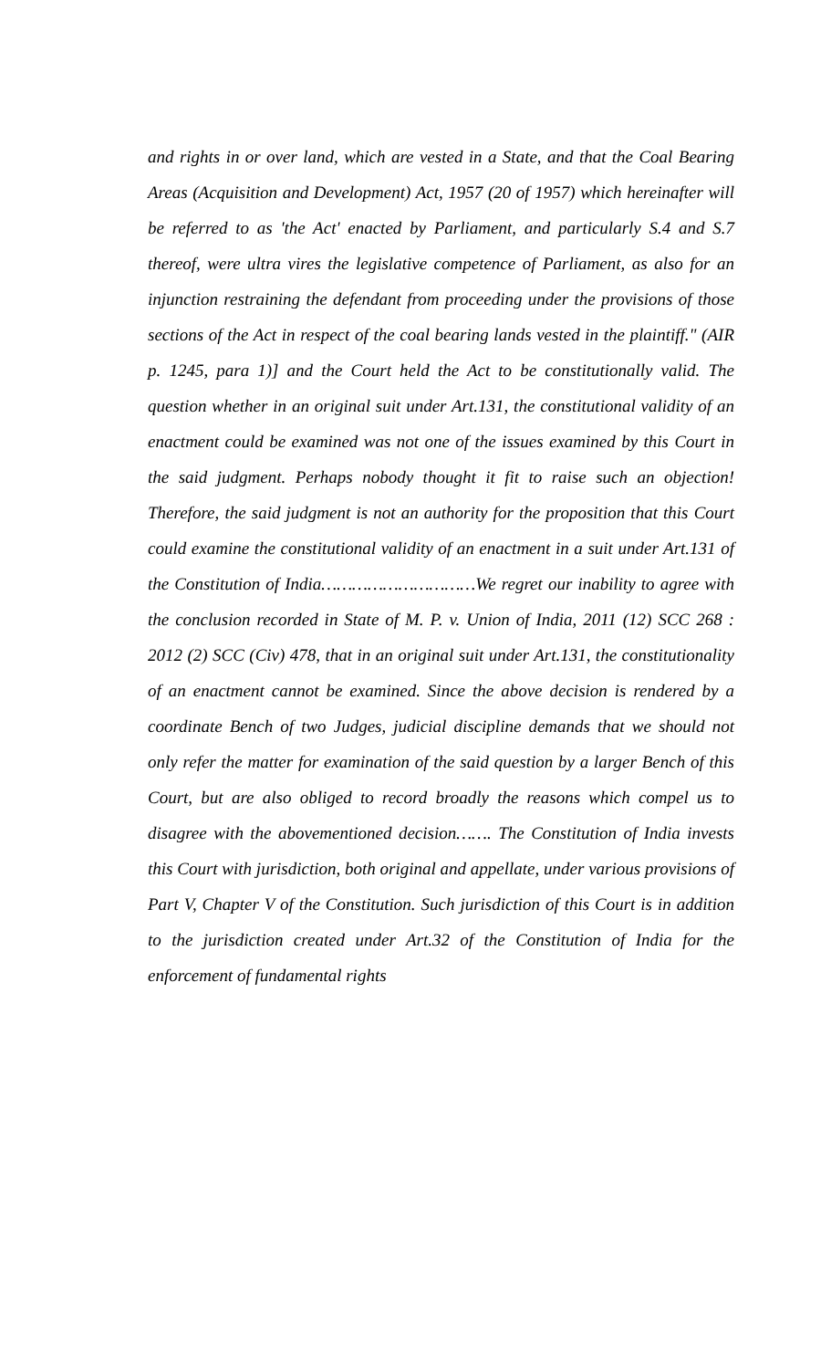and rights in or over land, which are vested in a State, and that the Coal Bearing Areas (Acquisition and Development) Act, 1957 (20 of 1957) which hereinafter will be referred to as 'the Act' enacted by Parliament, and particularly S.4 and S.7 thereof, were ultra vires the legislative competence of Parliament, as also for an injunction restraining the defendant from proceeding under the provisions of those sections of the Act in respect of the coal bearing lands vested in the plaintiff." (AIR p. 1245, para 1)] and the Court held the Act to be constitutionally valid. The question whether in an original suit under Art.131, the constitutional validity of an enactment could be examined was not one of the issues examined by this Court in the said judgment. Perhaps nobody thought it fit to raise such an objection! Therefore, the said judgment is not an authority for the proposition that this Court could examine the constitutional validity of an enactment in a suit under Art.131 of the Constitution of India…………………………We regret our inability to agree with the conclusion recorded in State of M. P. v. Union of India, 2011 (12) SCC 268 : 2012 (2) SCC (Civ) 478, that in an original suit under Art.131, the constitutionality of an enactment cannot be examined. Since the above decision is rendered by a coordinate Bench of two Judges, judicial discipline demands that we should not only refer the matter for examination of the said question by a larger Bench of this Court, but are also obliged to record broadly the reasons which compel us to disagree with the abovementioned decision……. The Constitution of India invests this Court with jurisdiction, both original and appellate, under various provisions of Part V, Chapter V of the Constitution. Such jurisdiction of this Court is in addition to the jurisdiction created under Art.32 of the Constitution of India for the enforcement of fundamental rights